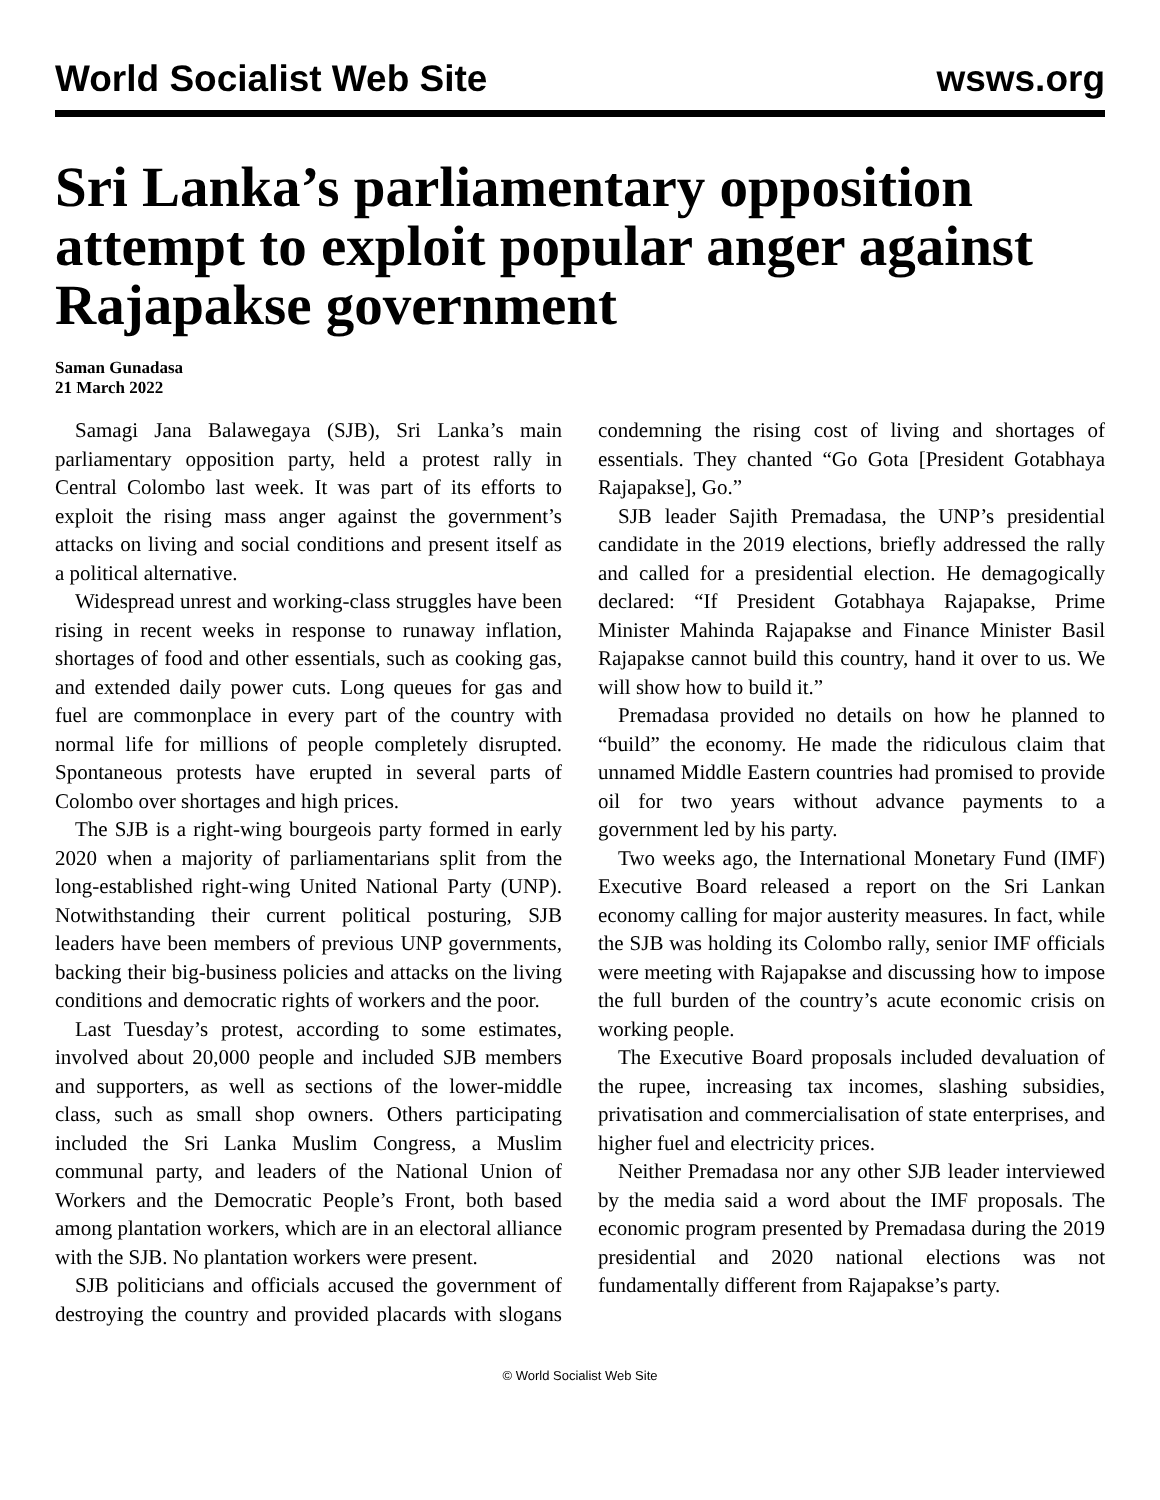World Socialist Web Site wsws.org
Sri Lanka’s parliamentary opposition attempt to exploit popular anger against Rajapakse government
Saman Gunadasa
21 March 2022
Samagi Jana Balawegaya (SJB), Sri Lanka’s main parliamentary opposition party, held a protest rally in Central Colombo last week. It was part of its efforts to exploit the rising mass anger against the government’s attacks on living and social conditions and present itself as a political alternative.
Widespread unrest and working-class struggles have been rising in recent weeks in response to runaway inflation, shortages of food and other essentials, such as cooking gas, and extended daily power cuts. Long queues for gas and fuel are commonplace in every part of the country with normal life for millions of people completely disrupted. Spontaneous protests have erupted in several parts of Colombo over shortages and high prices.
The SJB is a right-wing bourgeois party formed in early 2020 when a majority of parliamentarians split from the long-established right-wing United National Party (UNP). Notwithstanding their current political posturing, SJB leaders have been members of previous UNP governments, backing their big-business policies and attacks on the living conditions and democratic rights of workers and the poor.
Last Tuesday’s protest, according to some estimates, involved about 20,000 people and included SJB members and supporters, as well as sections of the lower-middle class, such as small shop owners. Others participating included the Sri Lanka Muslim Congress, a Muslim communal party, and leaders of the National Union of Workers and the Democratic People’s Front, both based among plantation workers, which are in an electoral alliance with the SJB. No plantation workers were present.
SJB politicians and officials accused the government of destroying the country and provided placards with slogans condemning the rising cost of living and shortages of essentials. They chanted “Go Gota [President Gotabhaya Rajapakse], Go.”
SJB leader Sajith Premadasa, the UNP’s presidential candidate in the 2019 elections, briefly addressed the rally and called for a presidential election. He demagogically declared: “If President Gotabhaya Rajapakse, Prime Minister Mahinda Rajapakse and Finance Minister Basil Rajapakse cannot build this country, hand it over to us. We will show how to build it.”
Premadasa provided no details on how he planned to “build” the economy. He made the ridiculous claim that unnamed Middle Eastern countries had promised to provide oil for two years without advance payments to a government led by his party.
Two weeks ago, the International Monetary Fund (IMF) Executive Board released a report on the Sri Lankan economy calling for major austerity measures. In fact, while the SJB was holding its Colombo rally, senior IMF officials were meeting with Rajapakse and discussing how to impose the full burden of the country’s acute economic crisis on working people.
The Executive Board proposals included devaluation of the rupee, increasing tax incomes, slashing subsidies, privatisation and commercialisation of state enterprises, and higher fuel and electricity prices.
Neither Premadasa nor any other SJB leader interviewed by the media said a word about the IMF proposals. The economic program presented by Premadasa during the 2019 presidential and 2020 national elections was not fundamentally different from Rajapakse’s party.
© World Socialist Web Site